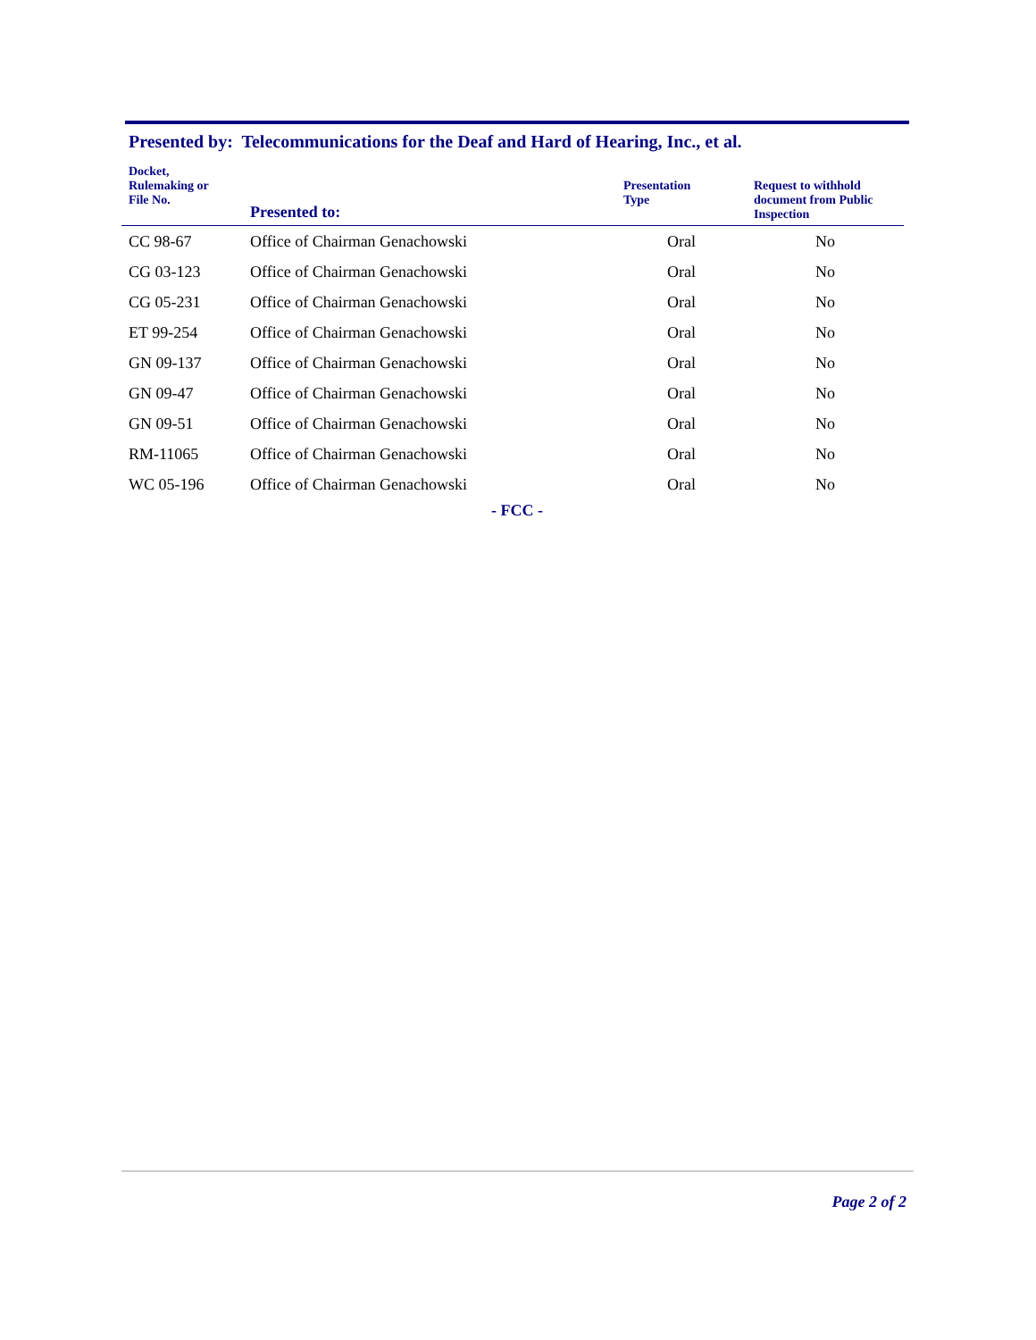Presented by: Telecommunications for the Deaf and Hard of Hearing, Inc., et al.
| Docket, Rulemaking or File No. | Presented to: | Presentation Type | Request to withhold document from Public Inspection |
| --- | --- | --- | --- |
| CC 98-67 | Office of Chairman Genachowski | Oral | No |
| CG 03-123 | Office of Chairman Genachowski | Oral | No |
| CG 05-231 | Office of Chairman Genachowski | Oral | No |
| ET 99-254 | Office of Chairman Genachowski | Oral | No |
| GN 09-137 | Office of Chairman Genachowski | Oral | No |
| GN 09-47 | Office of Chairman Genachowski | Oral | No |
| GN 09-51 | Office of Chairman Genachowski | Oral | No |
| RM-11065 | Office of Chairman Genachowski | Oral | No |
| WC 05-196 | Office of Chairman Genachowski | Oral | No |
- FCC -
Page 2 of 2